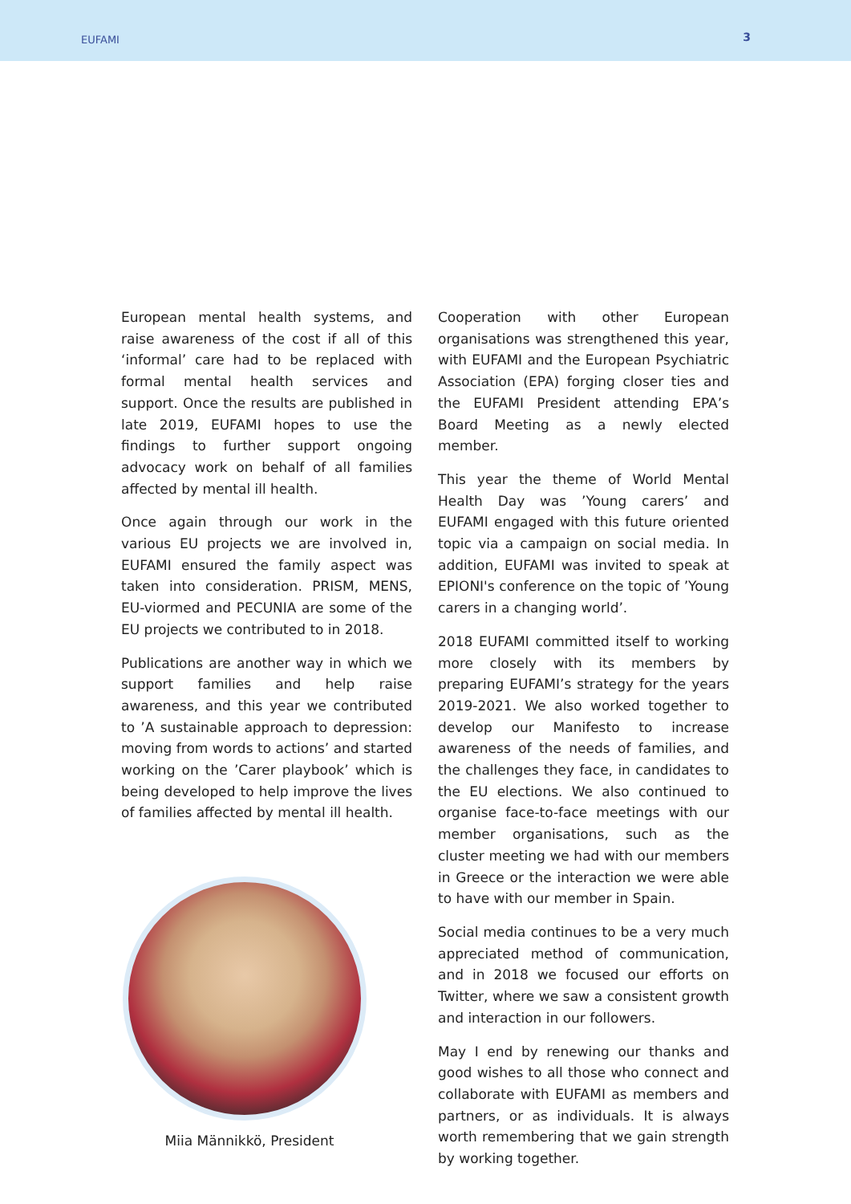EUFAMI
3
European mental health systems, and raise awareness of the cost if all of this ‘informal’ care had to be replaced with formal mental health services and support. Once the results are published in late 2019, EUFAMI hopes to use the findings to further support ongoing advocacy work on behalf of all families affected by mental ill health.
Once again through our work in the various EU projects we are involved in, EUFAMI ensured the family aspect was taken into consideration. PRISM, MENS, EU-viormed and PECUNIA are some of the EU projects we contributed to in 2018.
Publications are another way in which we support families and help raise awareness, and this year we contributed to ’A sustainable approach to depression: moving from words to actions’ and started working on the ’Carer playbook’ which is being developed to help improve the lives of families affected by mental ill health.
Miia Männikkö, President
Cooperation with other European organisations was strengthened this year, with EUFAMI and the European Psychiatric Association (EPA) forging closer ties and the EUFAMI President attending EPA’s Board Meeting as a newly elected member.
This year the theme of World Mental Health Day was ’Young carers’ and EUFAMI engaged with this future oriented topic via a campaign on social media. In addition, EUFAMI was invited to speak at EPIONI's conference on the topic of ’Young carers in a changing world’.
2018 EUFAMI committed itself to working more closely with its members by preparing EUFAMI’s strategy for the years 2019-2021. We also worked together to develop our Manifesto to increase awareness of the needs of families, and the challenges they face, in candidates to the EU elections. We also continued to organise face-to-face meetings with our member organisations, such as the cluster meeting we had with our members in Greece or the interaction we were able to have with our member in Spain.
Social media continues to be a very much appreciated method of communication, and in 2018 we focused our efforts on Twitter, where we saw a consistent growth and interaction in our followers.
May I end by renewing our thanks and good wishes to all those who connect and collaborate with EUFAMI as members and partners, or as individuals. It is always worth remembering that we gain strength by working together.